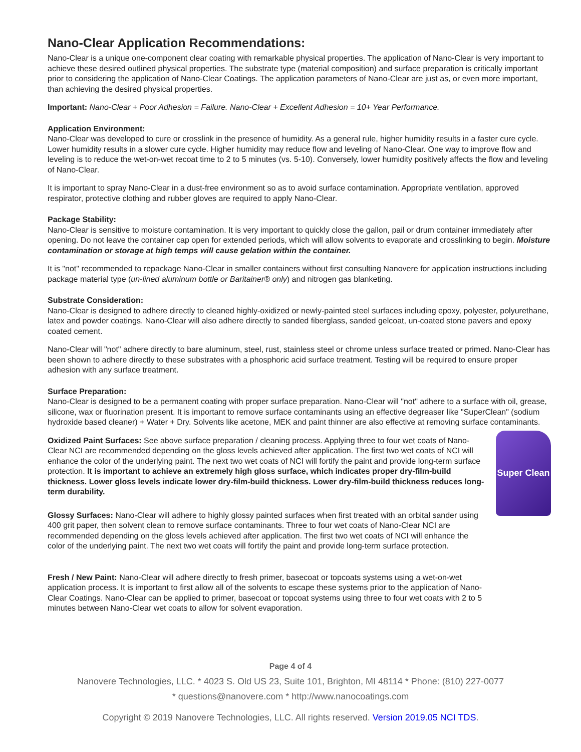Nano-Clear Application Recommendations:
Nano-Clear is a unique one-component clear coating with remarkable physical properties. The application of Nano-Clear is very important to achieve these desired outlined physical properties. The substrate type (material composition) and surface preparation is critically important prior to considering the application of Nano-Clear Coatings. The application parameters of Nano-Clear are just as, or even more important, than achieving the desired physical properties.
Important: Nano-Clear + Poor Adhesion = Failure. Nano-Clear + Excellent Adhesion = 10+ Year Performance.
Application Environment:
Nano-Clear was developed to cure or crosslink in the presence of humidity. As a general rule, higher humidity results in a faster cure cycle. Lower humidity results in a slower cure cycle. Higher humidity may reduce flow and leveling of Nano-Clear. One way to improve flow and leveling is to reduce the wet-on-wet recoat time to 2 to 5 minutes (vs. 5-10). Conversely, lower humidity positively affects the flow and leveling of Nano-Clear.
It is important to spray Nano-Clear in a dust-free environment so as to avoid surface contamination. Appropriate ventilation, approved respirator, protective clothing and rubber gloves are required to apply Nano-Clear.
Package Stability:
Nano-Clear is sensitive to moisture contamination. It is very important to quickly close the gallon, pail or drum container immediately after opening. Do not leave the container cap open for extended periods, which will allow solvents to evaporate and crosslinking to begin. Moisture contamination or storage at high temps will cause gelation within the container.
It is "not" recommended to repackage Nano-Clear in smaller containers without first consulting Nanovere for application instructions including package material type (un-lined aluminum bottle or Baritainer® only) and nitrogen gas blanketing.
Substrate Consideration:
Nano-Clear is designed to adhere directly to cleaned highly-oxidized or newly-painted steel surfaces including epoxy, polyester, polyurethane, latex and powder coatings. Nano-Clear will also adhere directly to sanded fiberglass, sanded gelcoat, un-coated stone pavers and epoxy coated cement.
Nano-Clear will "not" adhere directly to bare aluminum, steel, rust, stainless steel or chrome unless surface treated or primed. Nano-Clear has been shown to adhere directly to these substrates with a phosphoric acid surface treatment. Testing will be required to ensure proper adhesion with any surface treatment.
Surface Preparation:
Nano-Clear is designed to be a permanent coating with proper surface preparation. Nano-Clear will "not" adhere to a surface with oil, grease, silicone, wax or fluorination present. It is important to remove surface contaminants using an effective degreaser like "SuperClean" (sodium hydroxide based cleaner) + Water + Dry. Solvents like acetone, MEK and paint thinner are also effective at removing surface contaminants.
Oxidized Paint Surfaces: See above surface preparation / cleaning process. Applying three to four wet coats of Nano-Clear NCI are recommended depending on the gloss levels achieved after application. The first two wet coats of NCI will enhance the color of the underlying paint. The next two wet coats of NCI will fortify the paint and provide long-term surface protection. It is important to achieve an extremely high gloss surface, which indicates proper dry-film-build thickness. Lower gloss levels indicate lower dry-film-build thickness. Lower dry-film-build thickness reduces long-term durability.
Glossy Surfaces: Nano-Clear will adhere to highly glossy painted surfaces when first treated with an orbital sander using 400 grit paper, then solvent clean to remove surface contaminants. Three to four wet coats of Nano-Clear NCI are recommended depending on the gloss levels achieved after application. The first two wet coats of NCI will enhance the color of the underlying paint. The next two wet coats will fortify the paint and provide long-term surface protection.
Super Clean
Fresh / New Paint: Nano-Clear will adhere directly to fresh primer, basecoat or topcoats systems using a wet-on-wet application process. It is important to first allow all of the solvents to escape these systems prior to the application of Nano-Clear Coatings. Nano-Clear can be applied to primer, basecoat or topcoat systems using three to four wet coats with 2 to 5 minutes between Nano-Clear wet coats to allow for solvent evaporation.
Page 4 of 4
Nanovere Technologies, LLC. * 4023 S. Old US 23, Suite 101, Brighton, MI 48114 * Phone: (810) 227-0077
* questions@nanovere.com * http://www.nanocoatings.com
Copyright © 2019 Nanovere Technologies, LLC. All rights reserved. Version 2019.05 NCI TDS.